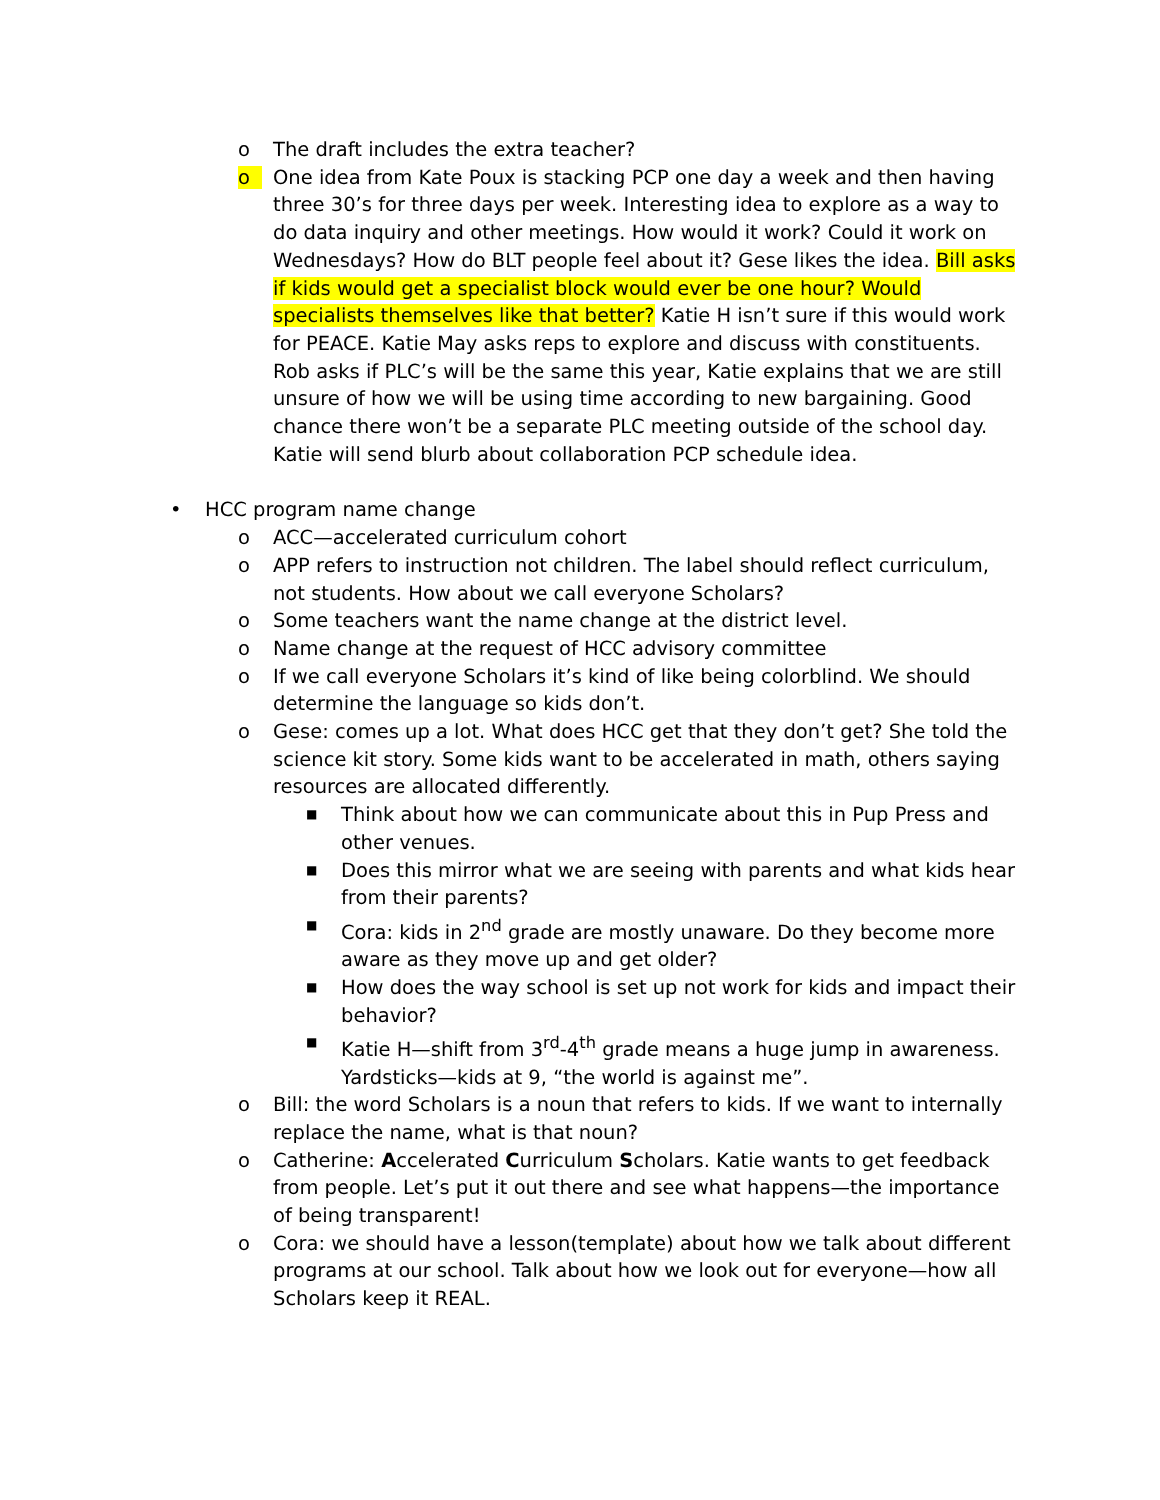o The draft includes the extra teacher?
o One idea from Kate Poux is stacking PCP one day a week and then having three 30’s for three days per week. Interesting idea to explore as a way to do data inquiry and other meetings. How would it work? Could it work on Wednesdays? How do BLT people feel about it? Gese likes the idea. Bill asks if kids would get a specialist block would ever be one hour? Would specialists themselves like that better? Katie H isn’t sure if this would work for PEACE. Katie May asks reps to explore and discuss with constituents. Rob asks if PLC’s will be the same this year, Katie explains that we are still unsure of how we will be using time according to new bargaining. Good chance there won’t be a separate PLC meeting outside of the school day. Katie will send blurb about collaboration PCP schedule idea.
• HCC program name change
o ACC—accelerated curriculum cohort
o APP refers to instruction not children. The label should reflect curriculum, not students. How about we call everyone Scholars?
o Some teachers want the name change at the district level.
o Name change at the request of HCC advisory committee
o If we call everyone Scholars it’s kind of like being colorblind. We should determine the language so kids don’t.
o Gese: comes up a lot. What does HCC get that they don’t get? She told the science kit story. Some kids want to be accelerated in math, others saying resources are allocated differently.
■
Think about how we can communicate about this in Pup Press and other venues.
■
Does this mirror what we are seeing with parents and what kids hear from their parents?
■
Cora: kids in 2<sup>nd</sup> grade are mostly unaware. Do they become more aware as they move up and get older?
■
How does the way school is set up not work for kids and impact their behavior?
■
Katie H—shift from 3<sup>rd</sup>-4<sup>th</sup> grade means a huge jump in awareness. Yardsticks—kids at 9, “the world is against me”.
o Bill: the word Scholars is a noun that refers to kids. If we want to internally replace the name, what is that noun?
o Catherine: Accelerated Curriculum Scholars. Katie wants to get feedback from people. Let’s put it out there and see what happens—the importance of being transparent!
o Cora: we should have a lesson(template) about how we talk about different programs at our school. Talk about how we look out for everyone—how all Scholars keep it REAL.